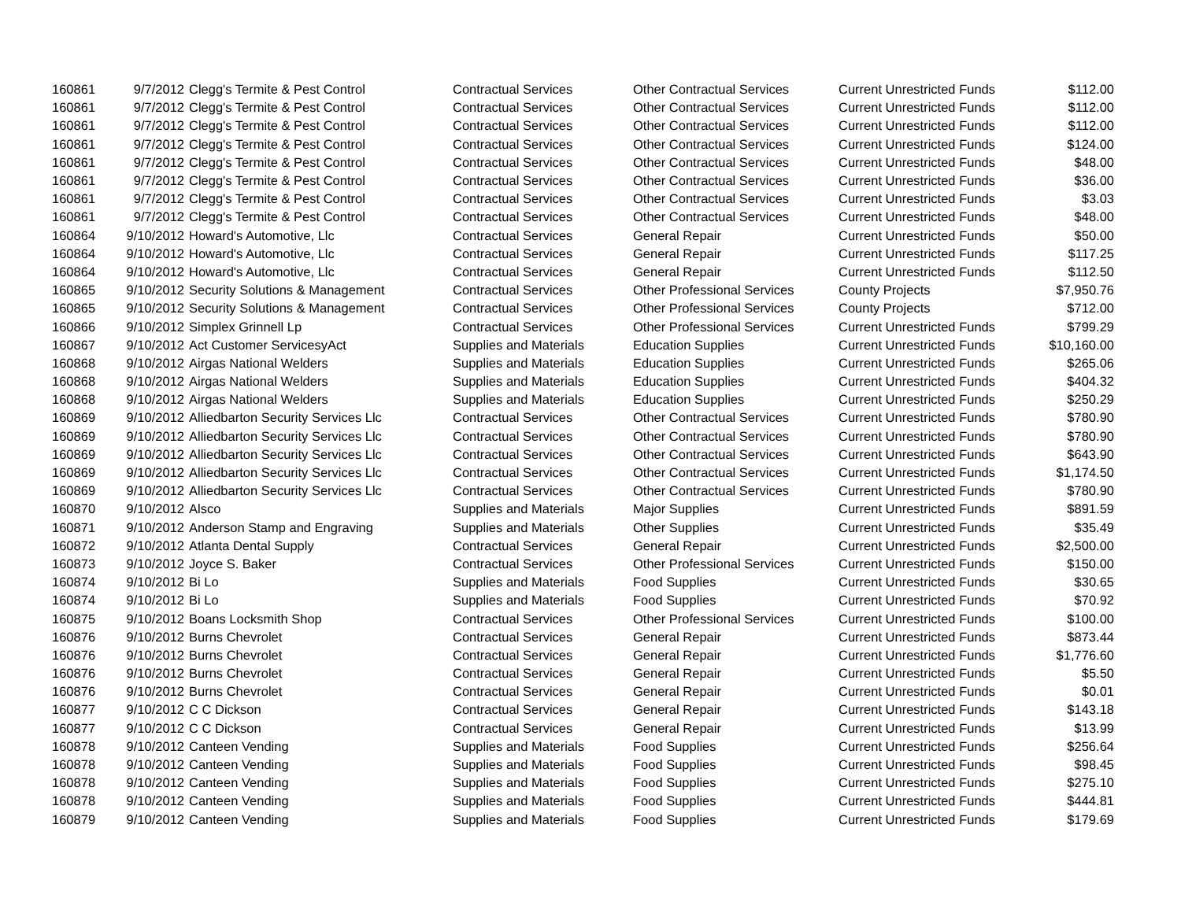| 160861 | 9/7/2012 | Clegg's Termite & Pest Control | Contractual Services | Other Contractual Services | Current Unrestricted Funds | $112.00 |
| 160861 | 9/7/2012 | Clegg's Termite & Pest Control | Contractual Services | Other Contractual Services | Current Unrestricted Funds | $112.00 |
| 160861 | 9/7/2012 | Clegg's Termite & Pest Control | Contractual Services | Other Contractual Services | Current Unrestricted Funds | $112.00 |
| 160861 | 9/7/2012 | Clegg's Termite & Pest Control | Contractual Services | Other Contractual Services | Current Unrestricted Funds | $124.00 |
| 160861 | 9/7/2012 | Clegg's Termite & Pest Control | Contractual Services | Other Contractual Services | Current Unrestricted Funds | $48.00 |
| 160861 | 9/7/2012 | Clegg's Termite & Pest Control | Contractual Services | Other Contractual Services | Current Unrestricted Funds | $36.00 |
| 160861 | 9/7/2012 | Clegg's Termite & Pest Control | Contractual Services | Other Contractual Services | Current Unrestricted Funds | $3.03 |
| 160861 | 9/7/2012 | Clegg's Termite & Pest Control | Contractual Services | Other Contractual Services | Current Unrestricted Funds | $48.00 |
| 160864 | 9/10/2012 | Howard's Automotive, Llc | Contractual Services | General Repair | Current Unrestricted Funds | $50.00 |
| 160864 | 9/10/2012 | Howard's Automotive, Llc | Contractual Services | General Repair | Current Unrestricted Funds | $117.25 |
| 160864 | 9/10/2012 | Howard's Automotive, Llc | Contractual Services | General Repair | Current Unrestricted Funds | $112.50 |
| 160865 | 9/10/2012 | Security Solutions & Management | Contractual Services | Other Professional Services | County Projects | $7,950.76 |
| 160865 | 9/10/2012 | Security Solutions & Management | Contractual Services | Other Professional Services | County Projects | $712.00 |
| 160866 | 9/10/2012 | Simplex Grinnell Lp | Contractual Services | Other Professional Services | Current Unrestricted Funds | $799.29 |
| 160867 | 9/10/2012 | Act Customer ServicesyAct | Supplies and Materials | Education Supplies | Current Unrestricted Funds | $10,160.00 |
| 160868 | 9/10/2012 | Airgas National Welders | Supplies and Materials | Education Supplies | Current Unrestricted Funds | $265.06 |
| 160868 | 9/10/2012 | Airgas National Welders | Supplies and Materials | Education Supplies | Current Unrestricted Funds | $404.32 |
| 160868 | 9/10/2012 | Airgas National Welders | Supplies and Materials | Education Supplies | Current Unrestricted Funds | $250.29 |
| 160869 | 9/10/2012 | Alliedbarton Security Services Llc | Contractual Services | Other Contractual Services | Current Unrestricted Funds | $780.90 |
| 160869 | 9/10/2012 | Alliedbarton Security Services Llc | Contractual Services | Other Contractual Services | Current Unrestricted Funds | $780.90 |
| 160869 | 9/10/2012 | Alliedbarton Security Services Llc | Contractual Services | Other Contractual Services | Current Unrestricted Funds | $643.90 |
| 160869 | 9/10/2012 | Alliedbarton Security Services Llc | Contractual Services | Other Contractual Services | Current Unrestricted Funds | $1,174.50 |
| 160869 | 9/10/2012 | Alliedbarton Security Services Llc | Contractual Services | Other Contractual Services | Current Unrestricted Funds | $780.90 |
| 160870 | 9/10/2012 | Alsco | Supplies and Materials | Major Supplies | Current Unrestricted Funds | $891.59 |
| 160871 | 9/10/2012 | Anderson Stamp and Engraving | Supplies and Materials | Other Supplies | Current Unrestricted Funds | $35.49 |
| 160872 | 9/10/2012 | Atlanta Dental Supply | Contractual Services | General Repair | Current Unrestricted Funds | $2,500.00 |
| 160873 | 9/10/2012 | Joyce S. Baker | Contractual Services | Other Professional Services | Current Unrestricted Funds | $150.00 |
| 160874 | 9/10/2012 | Bi Lo | Supplies and Materials | Food Supplies | Current Unrestricted Funds | $30.65 |
| 160874 | 9/10/2012 | Bi Lo | Supplies and Materials | Food Supplies | Current Unrestricted Funds | $70.92 |
| 160875 | 9/10/2012 | Boans Locksmith Shop | Contractual Services | Other Professional Services | Current Unrestricted Funds | $100.00 |
| 160876 | 9/10/2012 | Burns Chevrolet | Contractual Services | General Repair | Current Unrestricted Funds | $873.44 |
| 160876 | 9/10/2012 | Burns Chevrolet | Contractual Services | General Repair | Current Unrestricted Funds | $1,776.60 |
| 160876 | 9/10/2012 | Burns Chevrolet | Contractual Services | General Repair | Current Unrestricted Funds | $5.50 |
| 160876 | 9/10/2012 | Burns Chevrolet | Contractual Services | General Repair | Current Unrestricted Funds | $0.01 |
| 160877 | 9/10/2012 | C C Dickson | Contractual Services | General Repair | Current Unrestricted Funds | $143.18 |
| 160877 | 9/10/2012 | C C Dickson | Contractual Services | General Repair | Current Unrestricted Funds | $13.99 |
| 160878 | 9/10/2012 | Canteen Vending | Supplies and Materials | Food Supplies | Current Unrestricted Funds | $256.64 |
| 160878 | 9/10/2012 | Canteen Vending | Supplies and Materials | Food Supplies | Current Unrestricted Funds | $98.45 |
| 160878 | 9/10/2012 | Canteen Vending | Supplies and Materials | Food Supplies | Current Unrestricted Funds | $275.10 |
| 160878 | 9/10/2012 | Canteen Vending | Supplies and Materials | Food Supplies | Current Unrestricted Funds | $444.81 |
| 160879 | 9/10/2012 | Canteen Vending | Supplies and Materials | Food Supplies | Current Unrestricted Funds | $179.69 |